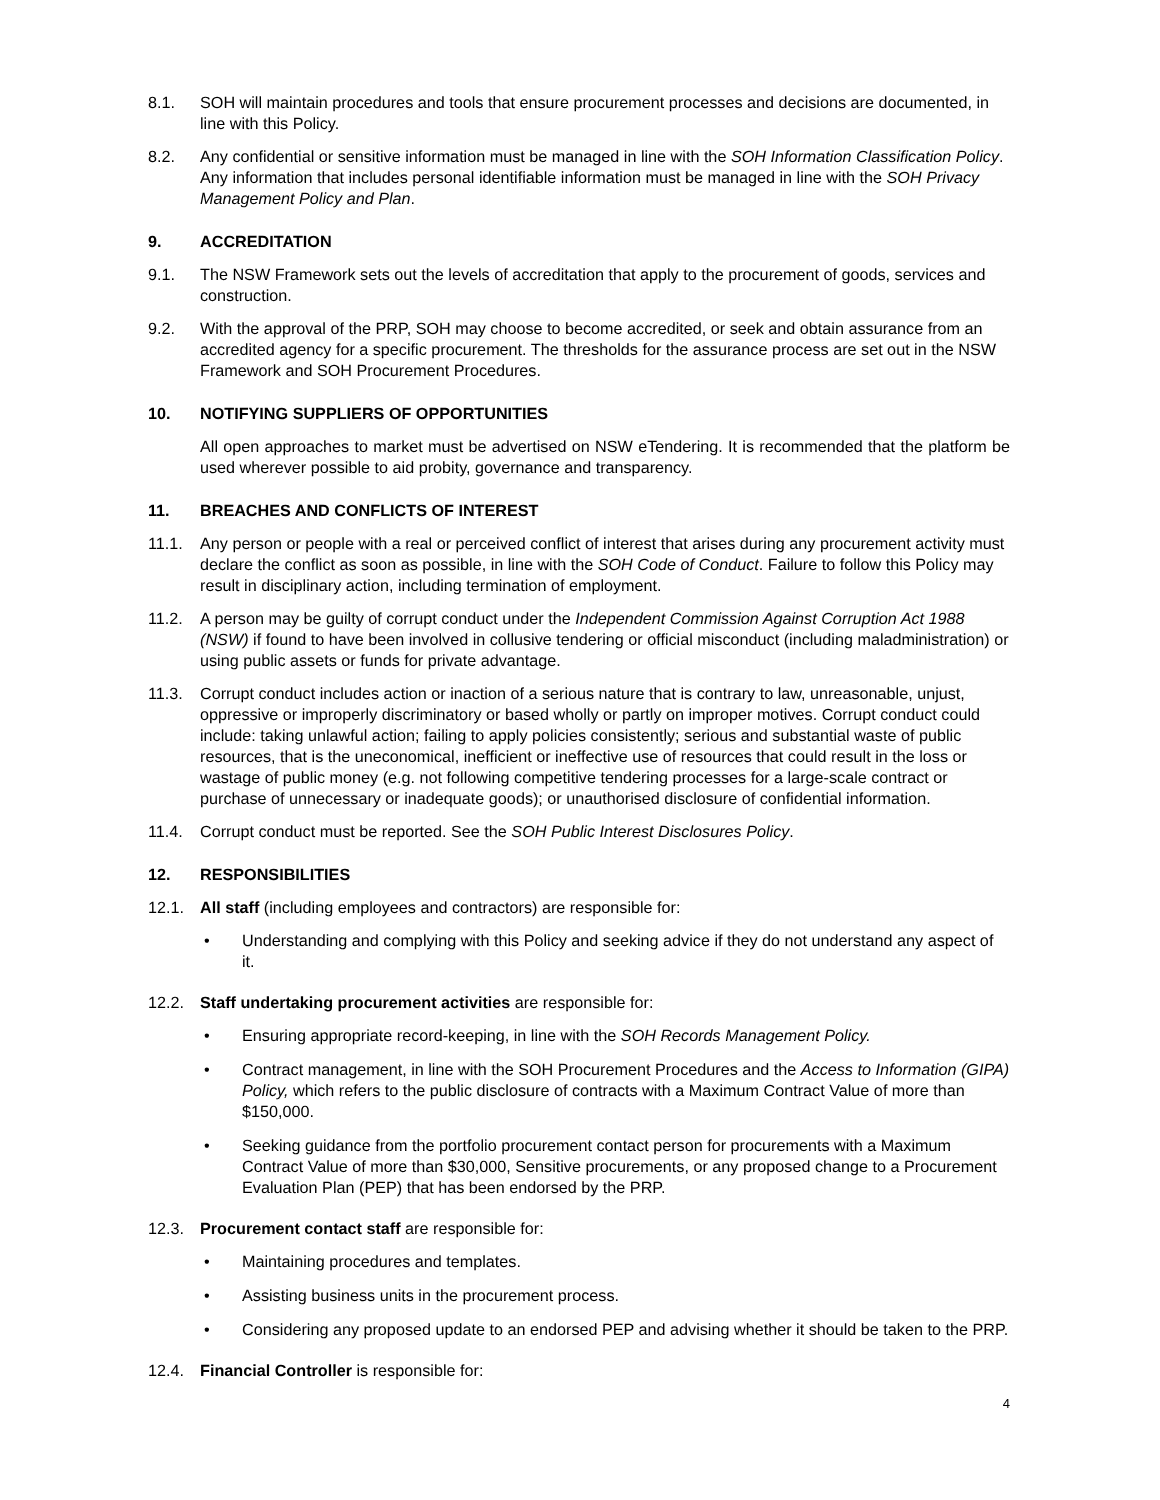8.1. SOH will maintain procedures and tools that ensure procurement processes and decisions are documented, in line with this Policy.
8.2. Any confidential or sensitive information must be managed in line with the SOH Information Classification Policy. Any information that includes personal identifiable information must be managed in line with the SOH Privacy Management Policy and Plan.
9. ACCREDITATION
9.1. The NSW Framework sets out the levels of accreditation that apply to the procurement of goods, services and construction.
9.2. With the approval of the PRP, SOH may choose to become accredited, or seek and obtain assurance from an accredited agency for a specific procurement. The thresholds for the assurance process are set out in the NSW Framework and SOH Procurement Procedures.
10. NOTIFYING SUPPLIERS OF OPPORTUNITIES
All open approaches to market must be advertised on NSW eTendering. It is recommended that the platform be used wherever possible to aid probity, governance and transparency.
11. BREACHES AND CONFLICTS OF INTEREST
11.1. Any person or people with a real or perceived conflict of interest that arises during any procurement activity must declare the conflict as soon as possible, in line with the SOH Code of Conduct. Failure to follow this Policy may result in disciplinary action, including termination of employment.
11.2. A person may be guilty of corrupt conduct under the Independent Commission Against Corruption Act 1988 (NSW) if found to have been involved in collusive tendering or official misconduct (including maladministration) or using public assets or funds for private advantage.
11.3. Corrupt conduct includes action or inaction of a serious nature that is contrary to law, unreasonable, unjust, oppressive or improperly discriminatory or based wholly or partly on improper motives. Corrupt conduct could include: taking unlawful action; failing to apply policies consistently; serious and substantial waste of public resources, that is the uneconomical, inefficient or ineffective use of resources that could result in the loss or wastage of public money (e.g. not following competitive tendering processes for a large-scale contract or purchase of unnecessary or inadequate goods); or unauthorised disclosure of confidential information.
11.4. Corrupt conduct must be reported. See the SOH Public Interest Disclosures Policy.
12. RESPONSIBILITIES
12.1. All staff (including employees and contractors) are responsible for:
• Understanding and complying with this Policy and seeking advice if they do not understand any aspect of it.
12.2. Staff undertaking procurement activities are responsible for:
• Ensuring appropriate record-keeping, in line with the SOH Records Management Policy.
• Contract management, in line with the SOH Procurement Procedures and the Access to Information (GIPA) Policy, which refers to the public disclosure of contracts with a Maximum Contract Value of more than $150,000.
• Seeking guidance from the portfolio procurement contact person for procurements with a Maximum Contract Value of more than $30,000, Sensitive procurements, or any proposed change to a Procurement Evaluation Plan (PEP) that has been endorsed by the PRP.
12.3. Procurement contact staff are responsible for:
• Maintaining procedures and templates.
• Assisting business units in the procurement process.
• Considering any proposed update to an endorsed PEP and advising whether it should be taken to the PRP.
12.4. Financial Controller is responsible for:
4